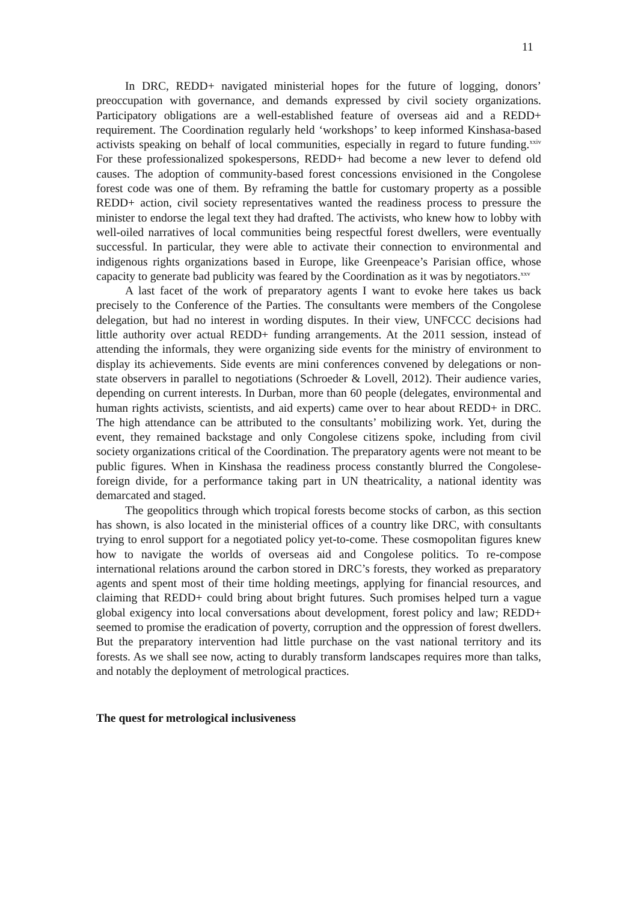11
In DRC, REDD+ navigated ministerial hopes for the future of logging, donors’ preoccupation with governance, and demands expressed by civil society organizations. Participatory obligations are a well-established feature of overseas aid and a REDD+ requirement. The Coordination regularly held ‘workshops’ to keep informed Kinshasa-based activists speaking on behalf of local communities, especially in regard to future funding.<sup>xxiv</sup> For these professionalized spokespersons, REDD+ had become a new lever to defend old causes. The adoption of community-based forest concessions envisioned in the Congolese forest code was one of them. By reframing the battle for customary property as a possible REDD+ action, civil society representatives wanted the readiness process to pressure the minister to endorse the legal text they had drafted. The activists, who knew how to lobby with well-oiled narratives of local communities being respectful forest dwellers, were eventually successful. In particular, they were able to activate their connection to environmental and indigenous rights organizations based in Europe, like Greenpeace’s Parisian office, whose capacity to generate bad publicity was feared by the Coordination as it was by negotiators.<sup>xxv</sup>
A last facet of the work of preparatory agents I want to evoke here takes us back precisely to the Conference of the Parties. The consultants were members of the Congolese delegation, but had no interest in wording disputes. In their view, UNFCCC decisions had little authority over actual REDD+ funding arrangements. At the 2011 session, instead of attending the informals, they were organizing side events for the ministry of environment to display its achievements. Side events are mini conferences convened by delegations or non-state observers in parallel to negotiations (Schroeder & Lovell, 2012). Their audience varies, depending on current interests. In Durban, more than 60 people (delegates, environmental and human rights activists, scientists, and aid experts) came over to hear about REDD+ in DRC. The high attendance can be attributed to the consultants’ mobilizing work. Yet, during the event, they remained backstage and only Congolese citizens spoke, including from civil society organizations critical of the Coordination. The preparatory agents were not meant to be public figures. When in Kinshasa the readiness process constantly blurred the Congolese-foreign divide, for a performance taking part in UN theatricality, a national identity was demarcated and staged.
The geopolitics through which tropical forests become stocks of carbon, as this section has shown, is also located in the ministerial offices of a country like DRC, with consultants trying to enrol support for a negotiated policy yet-to-come. These cosmopolitan figures knew how to navigate the worlds of overseas aid and Congolese politics. To re-compose international relations around the carbon stored in DRC’s forests, they worked as preparatory agents and spent most of their time holding meetings, applying for financial resources, and claiming that REDD+ could bring about bright futures. Such promises helped turn a vague global exigency into local conversations about development, forest policy and law; REDD+ seemed to promise the eradication of poverty, corruption and the oppression of forest dwellers. But the preparatory intervention had little purchase on the vast national territory and its forests. As we shall see now, acting to durably transform landscapes requires more than talks, and notably the deployment of metrological practices.
The quest for metrological inclusiveness